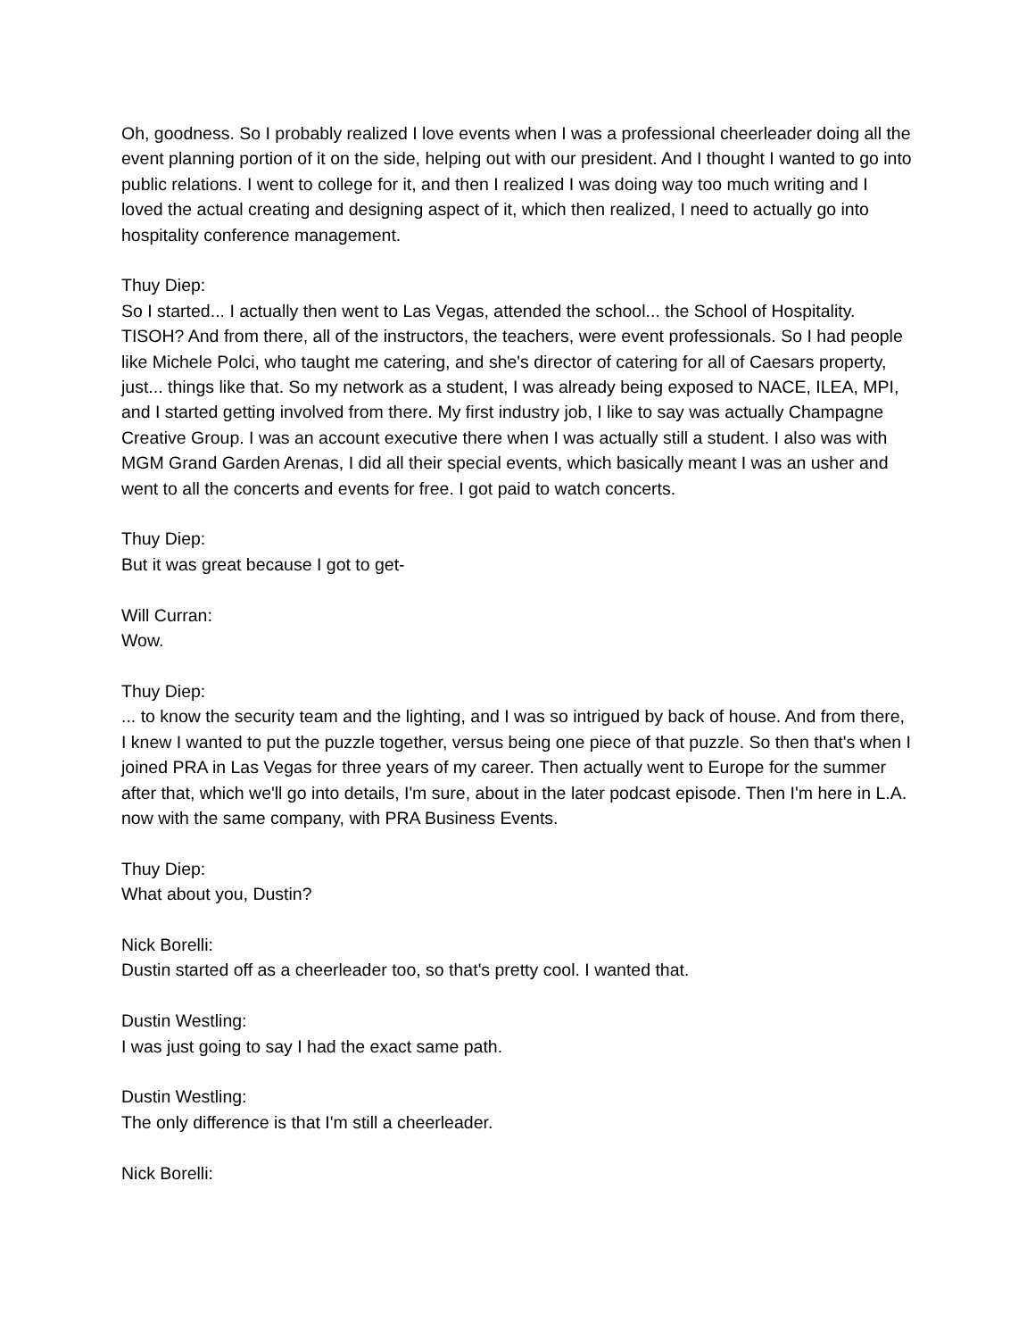Oh, goodness. So I probably realized I love events when I was a professional cheerleader doing all the event planning portion of it on the side, helping out with our president. And I thought I wanted to go into public relations. I went to college for it, and then I realized I was doing way too much writing and I loved the actual creating and designing aspect of it, which then realized, I need to actually go into hospitality conference management.
Thuy Diep:
So I started... I actually then went to Las Vegas, attended the school... the School of Hospitality. TISOH? And from there, all of the instructors, the teachers, were event professionals. So I had people like Michele Polci, who taught me catering, and she's director of catering for all of Caesars property, just... things like that. So my network as a student, I was already being exposed to NACE, ILEA, MPI, and I started getting involved from there. My first industry job, I like to say was actually Champagne Creative Group. I was an account executive there when I was actually still a student. I also was with MGM Grand Garden Arenas, I did all their special events, which basically meant I was an usher and went to all the concerts and events for free. I got paid to watch concerts.
Thuy Diep:
But it was great because I got to get-
Will Curran:
Wow.
Thuy Diep:
... to know the security team and the lighting, and I was so intrigued by back of house. And from there, I knew I wanted to put the puzzle together, versus being one piece of that puzzle. So then that's when I joined PRA in Las Vegas for three years of my career. Then actually went to Europe for the summer after that, which we'll go into details, I'm sure, about in the later podcast episode. Then I'm here in L.A. now with the same company, with PRA Business Events.
Thuy Diep:
What about you, Dustin?
Nick Borelli:
Dustin started off as a cheerleader too, so that's pretty cool. I wanted that.
Dustin Westling:
I was just going to say I had the exact same path.
Dustin Westling:
The only difference is that I'm still a cheerleader.
Nick Borelli: